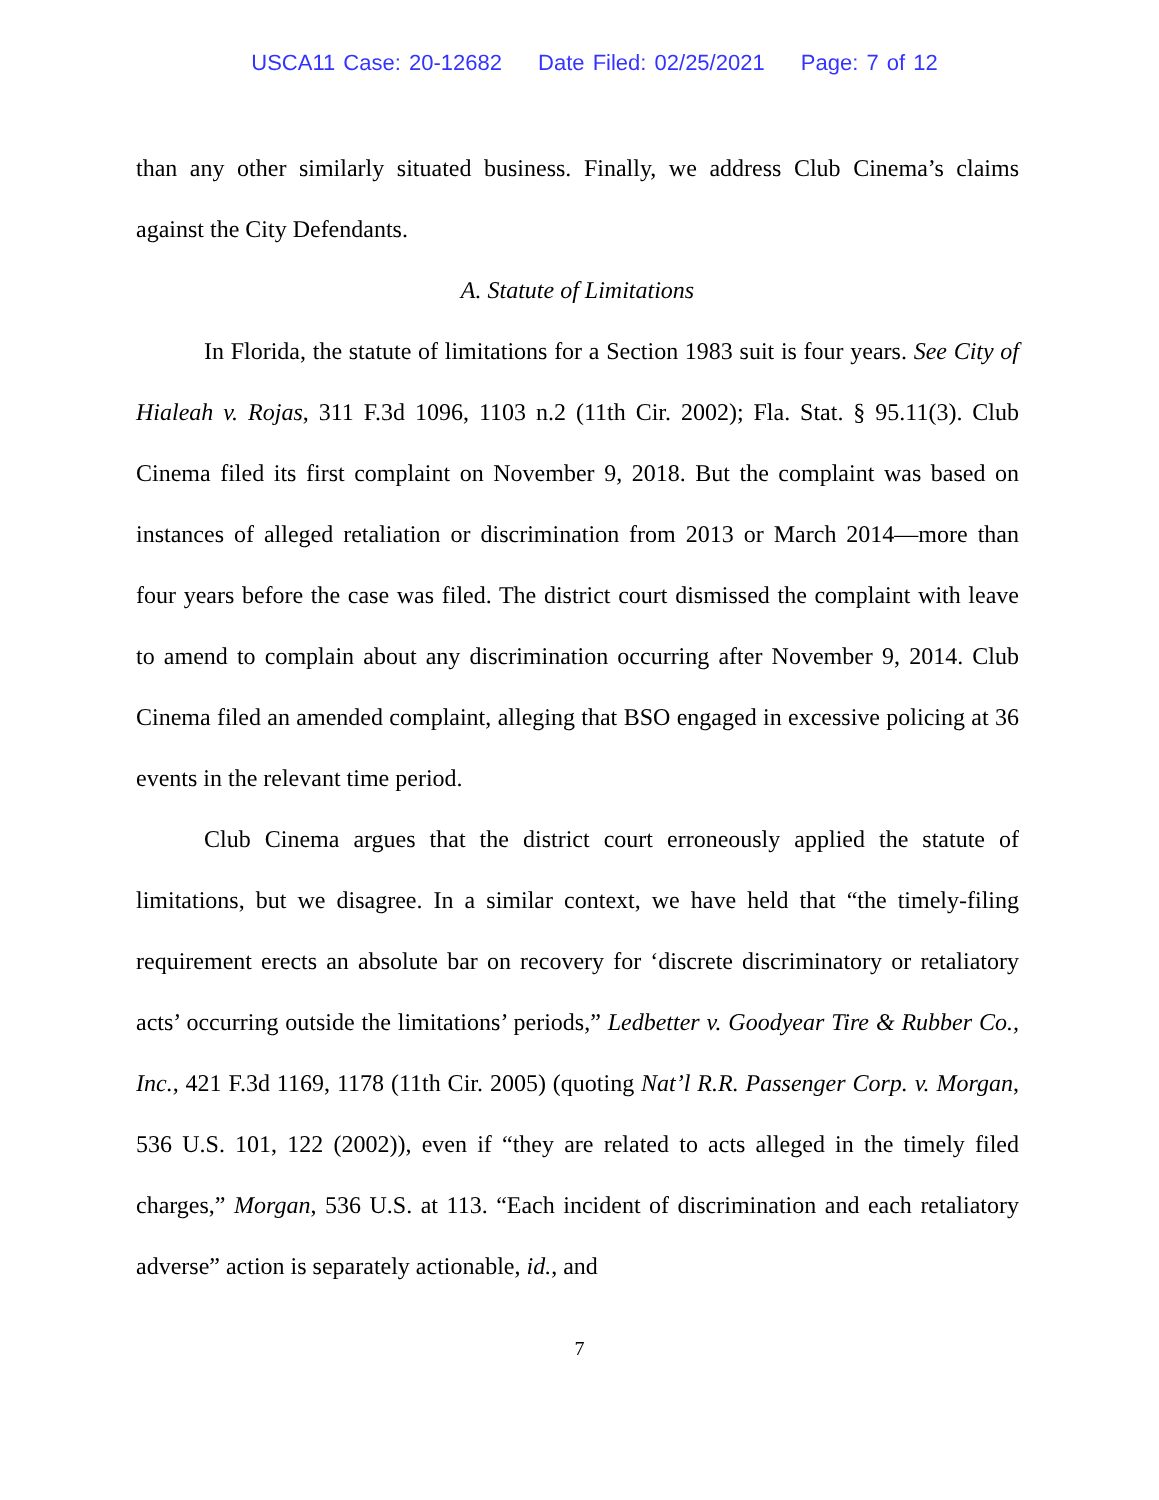USCA11 Case: 20-12682 Date Filed: 02/25/2021 Page: 7 of 12
than any other similarly situated business. Finally, we address Club Cinema’s claims against the City Defendants.
A. Statute of Limitations
In Florida, the statute of limitations for a Section 1983 suit is four years. See City of Hialeah v. Rojas, 311 F.3d 1096, 1103 n.2 (11th Cir. 2002); Fla. Stat. § 95.11(3). Club Cinema filed its first complaint on November 9, 2018. But the complaint was based on instances of alleged retaliation or discrimination from 2013 or March 2014—more than four years before the case was filed. The district court dismissed the complaint with leave to amend to complain about any discrimination occurring after November 9, 2014. Club Cinema filed an amended complaint, alleging that BSO engaged in excessive policing at 36 events in the relevant time period.
Club Cinema argues that the district court erroneously applied the statute of limitations, but we disagree. In a similar context, we have held that “the timely-filing requirement erects an absolute bar on recovery for ‘discrete discriminatory or retaliatory acts’ occurring outside the limitations’ periods,” Ledbetter v. Goodyear Tire & Rubber Co., Inc., 421 F.3d 1169, 1178 (11th Cir. 2005) (quoting Nat’l R.R. Passenger Corp. v. Morgan, 536 U.S. 101, 122 (2002)), even if “they are related to acts alleged in the timely filed charges,” Morgan, 536 U.S. at 113. “Each incident of discrimination and each retaliatory adverse” action is separately actionable, id., and
7